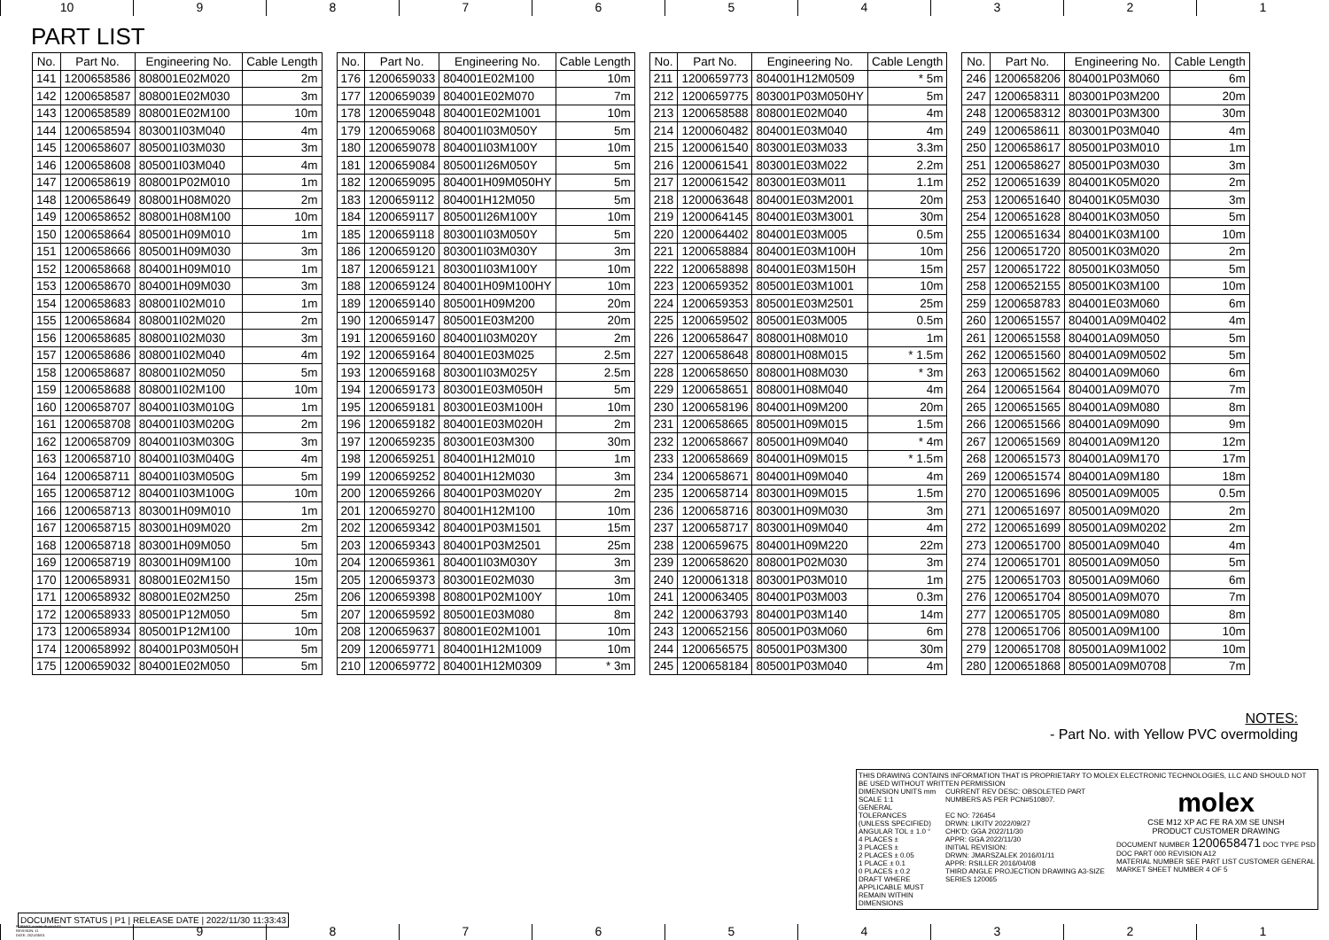10 9 8 7 6 5 4 3 2 1
PART LIST
| No. | Part No. | Engineering No. | Cable Length |
| --- | --- | --- | --- |
| 141 | 1200658586 | 808001E02M020 | 2m |
| 142 | 1200658587 | 808001E02M030 | 3m |
| 143 | 1200658589 | 808001E02M100 | 10m |
| 144 | 1200658594 | 803001I03M040 | 4m |
| 145 | 1200658607 | 805001I03M030 | 3m |
| 146 | 1200658608 | 805001I03M040 | 4m |
| 147 | 1200658619 | 808001P02M010 | 1m |
| 148 | 1200658649 | 808001H08M020 | 2m |
| 149 | 1200658652 | 808001H08M100 | 10m |
| 150 | 1200658664 | 805001H09M010 | 1m |
| 151 | 1200658666 | 805001H09M030 | 3m |
| 152 | 1200658668 | 804001H09M010 | 1m |
| 153 | 1200658670 | 804001H09M030 | 3m |
| 154 | 1200658683 | 808001I02M010 | 1m |
| 155 | 1200658684 | 808001I02M020 | 2m |
| 156 | 1200658685 | 808001I02M030 | 3m |
| 157 | 1200658686 | 808001I02M040 | 4m |
| 158 | 1200658687 | 808001I02M050 | 5m |
| 159 | 1200658688 | 808001I02M100 | 10m |
| 160 | 1200658707 | 804001I03M010G | 1m |
| 161 | 1200658708 | 804001I03M020G | 2m |
| 162 | 1200658709 | 804001I03M030G | 3m |
| 163 | 1200658710 | 804001I03M040G | 4m |
| 164 | 1200658711 | 804001I03M050G | 5m |
| 165 | 1200658712 | 804001I03M100G | 10m |
| 166 | 1200658713 | 803001H09M010 | 1m |
| 167 | 1200658715 | 803001H09M020 | 2m |
| 168 | 1200658718 | 803001H09M050 | 5m |
| 169 | 1200658719 | 803001H09M100 | 10m |
| 170 | 1200658931 | 808001E02M150 | 15m |
| 171 | 1200658932 | 808001E02M250 | 25m |
| 172 | 1200658933 | 805001P12M050 | 5m |
| 173 | 1200658934 | 805001P12M100 | 10m |
| 174 | 1200658992 | 804001P03M050H | 5m |
| 175 | 1200659032 | 804001E02M050 | 5m |
| No. | Part No. | Engineering No. | Cable Length |
| --- | --- | --- | --- |
| 176 | 1200659033 | 804001E02M100 | 10m |
| 177 | 1200659039 | 804001E02M070 | 7m |
| 178 | 1200659048 | 804001E02M1001 | 10m |
| 179 | 1200659068 | 804001I03M050Y | 5m |
| 180 | 1200659078 | 804001I03M100Y | 10m |
| 181 | 1200659084 | 805001I26M050Y | 5m |
| 182 | 1200659095 | 804001H09M050HY | 5m |
| 183 | 1200659112 | 804001H12M050 | 5m |
| 184 | 1200659117 | 805001I26M100Y | 10m |
| 185 | 1200659118 | 803001I03M050Y | 5m |
| 186 | 1200659120 | 803001I03M030Y | 3m |
| 187 | 1200659121 | 803001I03M100Y | 10m |
| 188 | 1200659124 | 804001H09M100HY | 10m |
| 189 | 1200659140 | 805001H09M200 | 20m |
| 190 | 1200659147 | 805001E03M200 | 20m |
| 191 | 1200659160 | 804001I03M020Y | 2m |
| 192 | 1200659164 | 804001E03M025 | 2.5m |
| 193 | 1200659168 | 803001I03M025Y | 2.5m |
| 194 | 1200659173 | 803001E03M050H | 5m |
| 195 | 1200659181 | 803001E03M100H | 10m |
| 196 | 1200659182 | 804001E03M020H | 2m |
| 197 | 1200659235 | 803001E03M300 | 30m |
| 198 | 1200659251 | 804001H12M010 | 1m |
| 199 | 1200659252 | 804001H12M030 | 3m |
| 200 | 1200659266 | 804001P03M020Y | 2m |
| 201 | 1200659270 | 804001H12M100 | 10m |
| 202 | 1200659342 | 804001P03M1501 | 15m |
| 203 | 1200659343 | 804001P03M2501 | 25m |
| 204 | 1200659361 | 804001I03M030Y | 3m |
| 205 | 1200659373 | 803001E02M030 | 3m |
| 206 | 1200659398 | 808001P02M100Y | 10m |
| 207 | 1200659592 | 805001E03M080 | 8m |
| 208 | 1200659637 | 808001E02M1001 | 10m |
| 209 | 1200659771 | 804001H12M1009 | 10m |
| 210 | 1200659772 | 804001H12M0309 | * 3m |
| No. | Part No. | Engineering No. | Cable Length |
| --- | --- | --- | --- |
| 211 | 1200659773 | 804001H12M0509 | * 5m |
| 212 | 1200659775 | 803001P03M050HY | 5m |
| 213 | 1200658588 | 808001E02M040 | 4m |
| 214 | 1200060482 | 804001E03M040 | 4m |
| 215 | 1200061540 | 803001E03M033 | 3.3m |
| 216 | 1200061541 | 803001E03M022 | 2.2m |
| 217 | 1200061542 | 803001E03M011 | 1.1m |
| 218 | 1200063648 | 804001E03M2001 | 20m |
| 219 | 1200064145 | 804001E03M3001 | 30m |
| 220 | 1200064402 | 804001E03M005 | 0.5m |
| 221 | 1200658884 | 804001E03M100H | 10m |
| 222 | 1200658898 | 804001E03M150H | 15m |
| 223 | 1200659352 | 805001E03M1001 | 10m |
| 224 | 1200659353 | 805001E03M2501 | 25m |
| 225 | 1200659502 | 805001E03M005 | 0.5m |
| 226 | 1200658647 | 808001H08M010 | 1m |
| 227 | 1200658648 | 808001H08M015 | * 1.5m |
| 228 | 1200658650 | 808001H08M030 | * 3m |
| 229 | 1200658651 | 808001H08M040 | 4m |
| 230 | 1200658196 | 804001H09M200 | 20m |
| 231 | 1200658665 | 805001H09M015 | 1.5m |
| 232 | 1200658667 | 805001H09M040 | * 4m |
| 233 | 1200658669 | 804001H09M015 | * 1.5m |
| 234 | 1200658671 | 804001H09M040 | 4m |
| 235 | 1200658714 | 803001H09M015 | 1.5m |
| 236 | 1200658716 | 803001H09M030 | 3m |
| 237 | 1200658717 | 803001H09M040 | 4m |
| 238 | 1200659675 | 804001H09M220 | 22m |
| 239 | 1200658620 | 808001P02M030 | 3m |
| 240 | 1200061318 | 803001P03M010 | 1m |
| 241 | 1200063405 | 804001P03M003 | 0.3m |
| 242 | 1200063793 | 804001P03M140 | 14m |
| 243 | 1200652156 | 805001P03M060 | 6m |
| 244 | 1200656575 | 805001P03M300 | 30m |
| 245 | 1200658184 | 805001P03M040 | 4m |
| No. | Part No. | Engineering No. | Cable Length |
| --- | --- | --- | --- |
| 246 | 1200658206 | 804001P03M060 | 6m |
| 247 | 1200658311 | 803001P03M200 | 20m |
| 248 | 1200658312 | 803001P03M300 | 30m |
| 249 | 1200658611 | 803001P03M040 | 4m |
| 250 | 1200658617 | 805001P03M010 | 1m |
| 251 | 1200658627 | 805001P03M030 | 3m |
| 252 | 1200651639 | 804001K05M020 | 2m |
| 253 | 1200651640 | 804001K05M030 | 3m |
| 254 | 1200651628 | 804001K03M050 | 5m |
| 255 | 1200651634 | 804001K03M100 | 10m |
| 256 | 1200651720 | 805001K03M020 | 2m |
| 257 | 1200651722 | 805001K03M050 | 5m |
| 258 | 1200652155 | 805001K03M100 | 10m |
| 259 | 1200658783 | 804001E03M060 | 6m |
| 260 | 1200651557 | 804001A09M0402 | 4m |
| 261 | 1200651558 | 804001A09M050 | 5m |
| 262 | 1200651560 | 804001A09M0502 | 5m |
| 263 | 1200651562 | 804001A09M060 | 6m |
| 264 | 1200651564 | 804001A09M070 | 7m |
| 265 | 1200651565 | 804001A09M080 | 8m |
| 266 | 1200651566 | 804001A09M090 | 9m |
| 267 | 1200651569 | 804001A09M120 | 12m |
| 268 | 1200651573 | 804001A09M170 | 17m |
| 269 | 1200651574 | 804001A09M180 | 18m |
| 270 | 1200651696 | 805001A09M005 | 0.5m |
| 271 | 1200651697 | 805001A09M020 | 2m |
| 272 | 1200651699 | 805001A09M0202 | 2m |
| 273 | 1200651700 | 805001A09M040 | 4m |
| 274 | 1200651701 | 805001A09M050 | 5m |
| 275 | 1200651703 | 805001A09M060 | 6m |
| 276 | 1200651704 | 805001A09M070 | 7m |
| 277 | 1200651705 | 805001A09M080 | 8m |
| 278 | 1200651706 | 805001A09M100 | 10m |
| 279 | 1200651708 | 805001A09M1002 | 10m |
| 280 | 1200651868 | 805001A09M0708 | 7m |
NOTES:
- Part No. with Yellow PVC overmolding
THIS DRAWING CONTAINS INFORMATION THAT IS PROPRIETARY TO MOLEX ELECTRONIC TECHNOLOGIES, LLC AND SHOULD NOT BE USED WITHOUT WRITTEN PERMISSION
DIMENSION UNITS mm SCALE 1:1
GENERAL TOLERANCES (UNLESS SPECIFIED)
ANGULAR TOL ± 1.0 °
4 PLACES ±
3 PLACES ±
2 PLACES ± 0.05
1 PLACE ± 0.1
0 PLACES ± 0.2
DRAFT WHERE APPLICABLE MUST REMAIN WITHIN DIMENSIONS
CURRENT REV DESC: OBSOLETED PART NUMBERS AS PER PCN#510807.
EC NO: 726454
DRWN: LIKITV 2022/09/27
CHK'D: GGA 2022/11/30
APPR: GGA 2022/11/30
INITIAL REVISION:
DRWN: JMARSZALEK 2016/01/11
APPR: RSILLER 2016/04/08
THIRD ANGLE PROJECTION DRAWING A3-SIZE SERIES 120065
molex
CSE M12 XP AC FE RA XM SE UNSH
PRODUCT CUSTOMER DRAWING
DOCUMENT NUMBER 1200658471 DOC TYPE PSD DOC PART 000 REVISION A12
MATERIAL NUMBER SEE PART LIST CUSTOMER GENERAL MARKET SHEET NUMBER 4 OF 5
DOCUMENT STATUS | P1 | RELEASE DATE | 2022/11/30 11:33:43
FORMAT: master-tb-prod-A3
REVISION: J1
DATE: 2021/05/01
9 8 7 6 5 4 3 2 1